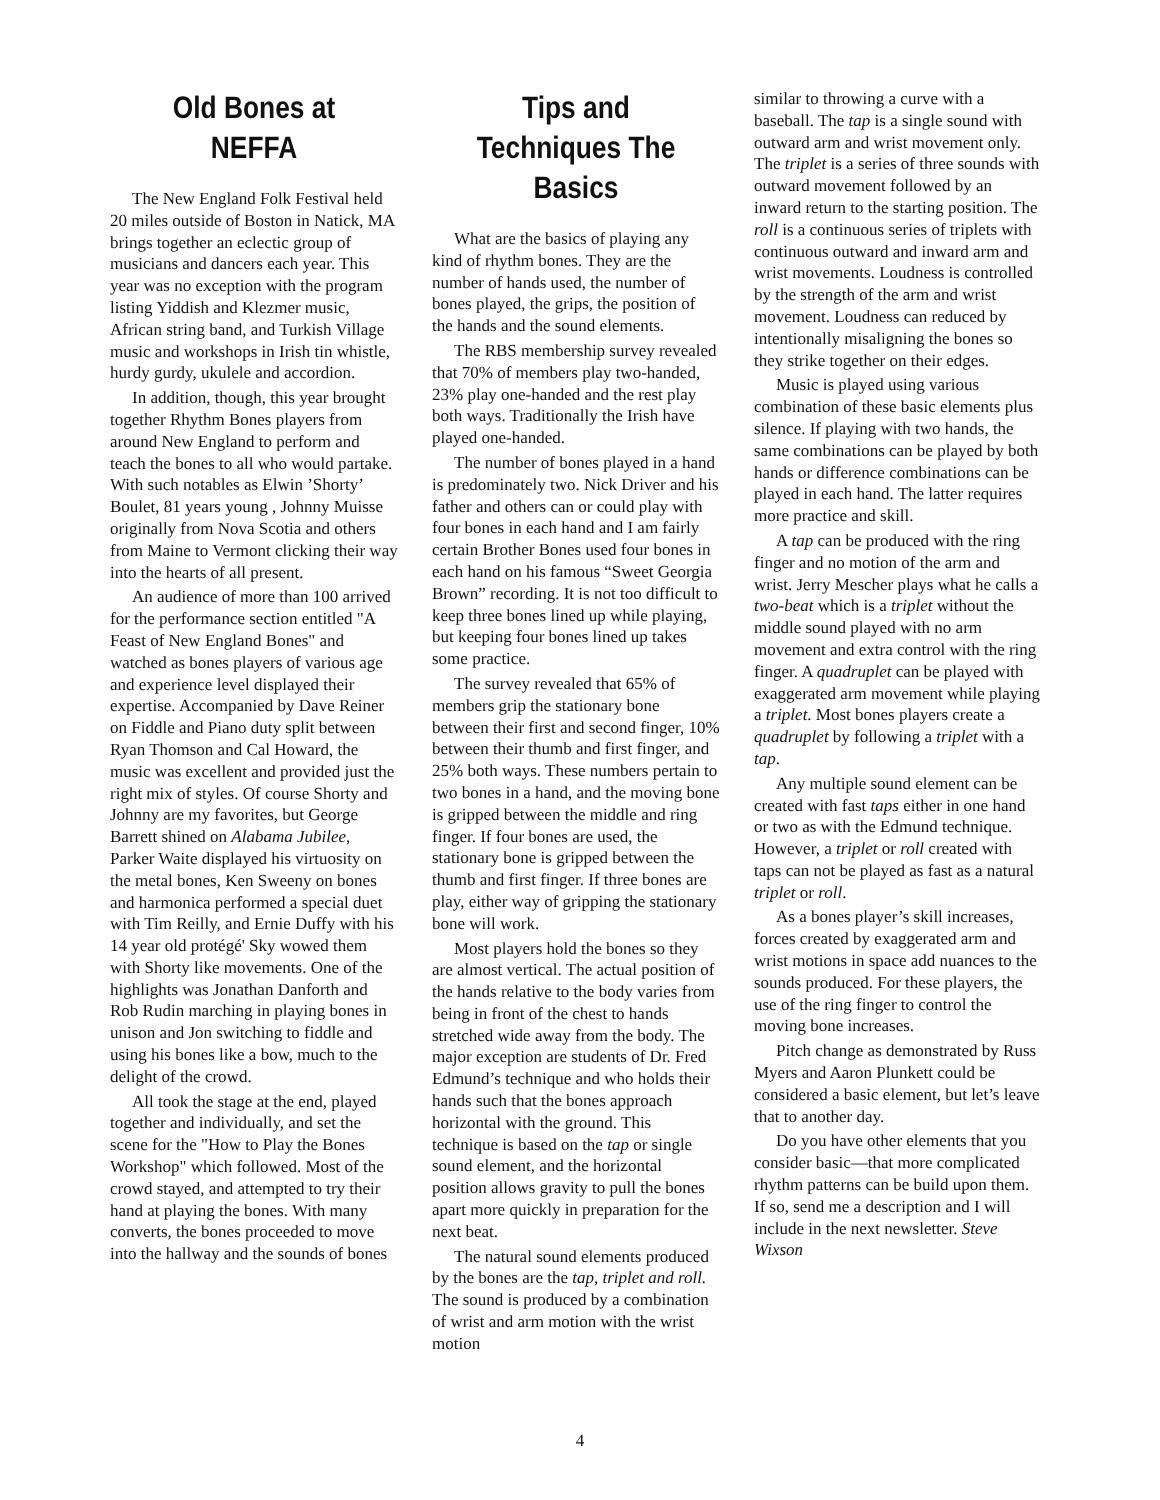Old Bones at NEFFA
The New England Folk Festival held 20 miles outside of Boston in Natick, MA brings together an eclectic group of musicians and dancers each year. This year was no exception with the program listing Yiddish and Klezmer music, African string band, and Turkish Village music and workshops in Irish tin whistle, hurdy gurdy, ukulele and accordion.
In addition, though, this year brought together Rhythm Bones players from around New England to perform and teach the bones to all who would partake. With such notables as Elwin ’Shorty’ Boulet, 81 years young , Johnny Muisse originally from Nova Scotia and others from Maine to Vermont clicking their way into the hearts of all present.
An audience of more than 100 arrived for the performance section entitled "A Feast of New England Bones" and watched as bones players of various age and experience level displayed their expertise. Accompanied by Dave Reiner on Fiddle and Piano duty split between Ryan Thomson and Cal Howard, the music was excellent and provided just the right mix of styles. Of course Shorty and Johnny are my favorites, but George Barrett shined on Alabama Jubilee, Parker Waite displayed his virtuosity on the metal bones, Ken Sweeny on bones and harmonica performed a special duet with Tim Reilly, and Ernie Duffy with his 14 year old protégé' Sky wowed them with Shorty like movements. One of the highlights was Jonathan Danforth and Rob Rudin marching in playing bones in unison and Jon switching to fiddle and using his bones like a bow, much to the delight of the crowd.
All took the stage at the end, played together and individually, and set the scene for the "How to Play the Bones Workshop" which followed. Most of the crowd stayed, and attempted to try their hand at playing the bones. With many converts, the bones proceeded to move into the hallway and the sounds of bones
Tips and Techniques The Basics
What are the basics of playing any kind of rhythm bones. They are the number of hands used, the number of bones played, the grips, the position of the hands and the sound elements.
The RBS membership survey revealed that 70% of members play two-handed, 23% play one-handed and the rest play both ways. Traditionally the Irish have played one-handed.
The number of bones played in a hand is predominately two. Nick Driver and his father and others can or could play with four bones in each hand and I am fairly certain Brother Bones used four bones in each hand on his famous “Sweet Georgia Brown” recording. It is not too difficult to keep three bones lined up while playing, but keeping four bones lined up takes some practice.
The survey revealed that 65% of members grip the stationary bone between their first and second finger, 10% between their thumb and first finger, and 25% both ways. These numbers pertain to two bones in a hand, and the moving bone is gripped between the middle and ring finger. If four bones are used, the stationary bone is gripped between the thumb and first finger. If three bones are play, either way of gripping the stationary bone will work.
Most players hold the bones so they are almost vertical. The actual position of the hands relative to the body varies from being in front of the chest to hands stretched wide away from the body. The major exception are students of Dr. Fred Edmund’s technique and who holds their hands such that the bones approach horizontal with the ground. This technique is based on the tap or single sound element, and the horizontal position allows gravity to pull the bones apart more quickly in preparation for the next beat.
The natural sound elements produced by the bones are the tap, triplet and roll. The sound is produced by a combination of wrist and arm motion with the wrist motion
similar to throwing a curve with a baseball. The tap is a single sound with outward arm and wrist movement only. The triplet is a series of three sounds with outward movement followed by an inward return to the starting position. The roll is a continuous series of triplets with continuous outward and inward arm and wrist movements. Loudness is controlled by the strength of the arm and wrist movement. Loudness can reduced by intentionally misaligning the bones so they strike together on their edges.
Music is played using various combination of these basic elements plus silence. If playing with two hands, the same combinations can be played by both hands or difference combinations can be played in each hand. The latter requires more practice and skill.
A tap can be produced with the ring finger and no motion of the arm and wrist. Jerry Mescher plays what he calls a two-beat which is a triplet without the middle sound played with no arm movement and extra control with the ring finger. A quadruplet can be played with exaggerated arm movement while playing a triplet. Most bones players create a quadruplet by following a triplet with a tap.
Any multiple sound element can be created with fast taps either in one hand or two as with the Edmund technique. However, a triplet or roll created with taps can not be played as fast as a natural triplet or roll.
As a bones player’s skill increases, forces created by exaggerated arm and wrist motions in space add nuances to the sounds produced. For these players, the use of the ring finger to control the moving bone increases.
Pitch change as demonstrated by Russ Myers and Aaron Plunkett could be considered a basic element, but let’s leave that to another day.
Do you have other elements that you consider basic—that more complicated rhythm patterns can be build upon them. If so, send me a description and I will include in the next newsletter. Steve Wixson
4